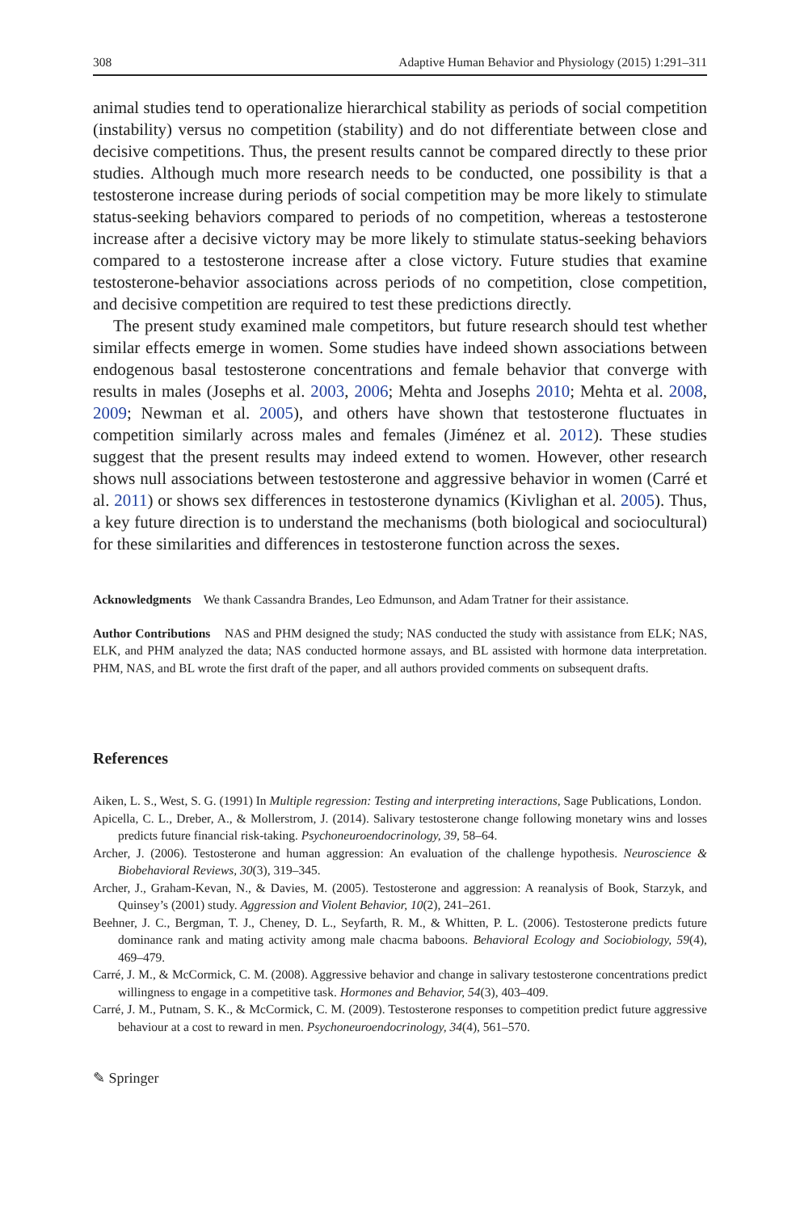308 Adaptive Human Behavior and Physiology (2015) 1:291–311
animal studies tend to operationalize hierarchical stability as periods of social competition (instability) versus no competition (stability) and do not differentiate between close and decisive competitions. Thus, the present results cannot be compared directly to these prior studies. Although much more research needs to be conducted, one possibility is that a testosterone increase during periods of social competition may be more likely to stimulate status-seeking behaviors compared to periods of no competition, whereas a testosterone increase after a decisive victory may be more likely to stimulate status-seeking behaviors compared to a testosterone increase after a close victory. Future studies that examine testosterone-behavior associations across periods of no competition, close competition, and decisive competition are required to test these predictions directly.
The present study examined male competitors, but future research should test whether similar effects emerge in women. Some studies have indeed shown associations between endogenous basal testosterone concentrations and female behavior that converge with results in males (Josephs et al. 2003, 2006; Mehta and Josephs 2010; Mehta et al. 2008, 2009; Newman et al. 2005), and others have shown that testosterone fluctuates in competition similarly across males and females (Jiménez et al. 2012). These studies suggest that the present results may indeed extend to women. However, other research shows null associations between testosterone and aggressive behavior in women (Carré et al. 2011) or shows sex differences in testosterone dynamics (Kivlighan et al. 2005). Thus, a key future direction is to understand the mechanisms (both biological and sociocultural) for these similarities and differences in testosterone function across the sexes.
Acknowledgments We thank Cassandra Brandes, Leo Edmunson, and Adam Tratner for their assistance.
Author Contributions NAS and PHM designed the study; NAS conducted the study with assistance from ELK; NAS, ELK, and PHM analyzed the data; NAS conducted hormone assays, and BL assisted with hormone data interpretation. PHM, NAS, and BL wrote the first draft of the paper, and all authors provided comments on subsequent drafts.
References
Aiken, L. S., West, S. G. (1991) In Multiple regression: Testing and interpreting interactions, Sage Publications, London.
Apicella, C. L., Dreber, A., & Mollerstrom, J. (2014). Salivary testosterone change following monetary wins and losses predicts future financial risk-taking. Psychoneuroendocrinology, 39, 58–64.
Archer, J. (2006). Testosterone and human aggression: An evaluation of the challenge hypothesis. Neuroscience & Biobehavioral Reviews, 30(3), 319–345.
Archer, J., Graham-Kevan, N., & Davies, M. (2005). Testosterone and aggression: A reanalysis of Book, Starzyk, and Quinsey’s (2001) study. Aggression and Violent Behavior, 10(2), 241–261.
Beehner, J. C., Bergman, T. J., Cheney, D. L., Seyfarth, R. M., & Whitten, P. L. (2006). Testosterone predicts future dominance rank and mating activity among male chacma baboons. Behavioral Ecology and Sociobiology, 59(4), 469–479.
Carré, J. M., & McCormick, C. M. (2008). Aggressive behavior and change in salivary testosterone concentrations predict willingness to engage in a competitive task. Hormones and Behavior, 54(3), 403–409.
Carré, J. M., Putnam, S. K., & McCormick, C. M. (2009). Testosterone responses to competition predict future aggressive behaviour at a cost to reward in men. Psychoneuroendocrinology, 34(4), 561–570.
✎ Springer